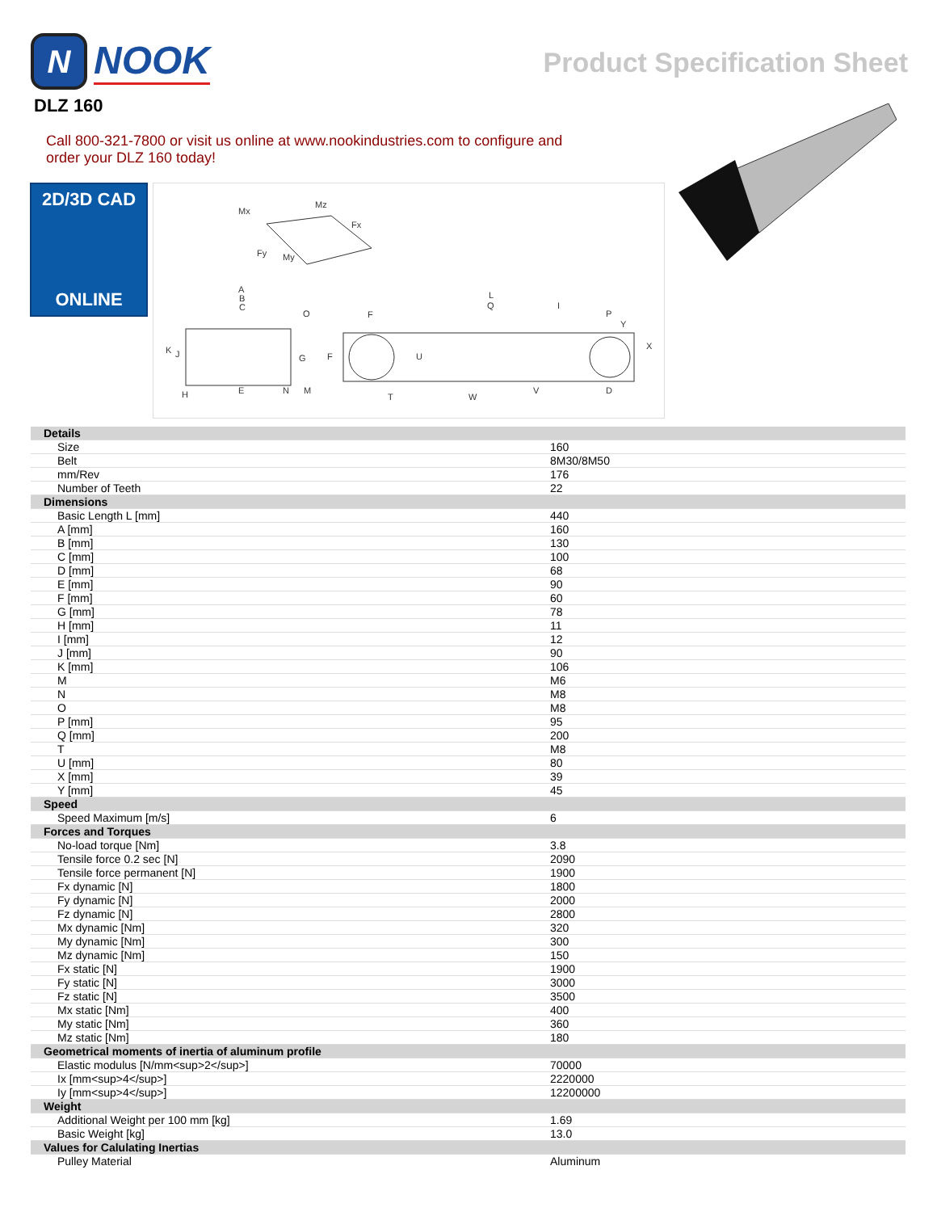N
NOOK
Product Specification Sheet
DLZ 160
Call 800-321-7800 or visit us online at www.nookindustries.com to configure and order your DLZ 160 today!
2D/3D CAD
ONLINE
Mx
Mz
Fx
Fy
My
A
B
C
O
K
J
G
H
E
N
M
F
F
U
T
W
V
L
Q
I
P
Y
X
D
| Details | |
| Size | 160 |
| Belt | 8M30/8M50 |
| mm/Rev | 176 |
| Number of Teeth | 22 |
| Dimensions | |
| Basic Length L [mm] | 440 |
| A [mm] | 160 |
| B [mm] | 130 |
| C [mm] | 100 |
| D [mm] | 68 |
| E [mm] | 90 |
| F [mm] | 60 |
| G [mm] | 78 |
| H [mm] | 11 |
| I [mm] | 12 |
| J [mm] | 90 |
| K [mm] | 106 |
| M | M6 |
| N | M8 |
| O | M8 |
| P [mm] | 95 |
| Q [mm] | 200 |
| T | M8 |
| U [mm] | 80 |
| X [mm] | 39 |
| Y [mm] | 45 |
| Speed | |
| Speed Maximum [m/s] | 6 |
| Forces and Torques | |
| No-load torque [Nm] | 3.8 |
| Tensile force 0.2 sec [N] | 2090 |
| Tensile force permanent [N] | 1900 |
| Fx dynamic [N] | 1800 |
| Fy dynamic [N] | 2000 |
| Fz dynamic [N] | 2800 |
| Mx dynamic [Nm] | 320 |
| My dynamic [Nm] | 300 |
| Mz dynamic [Nm] | 150 |
| Fx static [N] | 1900 |
| Fy static [N] | 3000 |
| Fz static [N] | 3500 |
| Mx static [Nm] | 400 |
| My static [Nm] | 360 |
| Mz static [Nm] | 180 |
| Geometrical moments of inertia of aluminum profile | |
| Elastic modulus [N/mm<sup>2</sup>] | 70000 |
| Ix [mm<sup>4</sup>] | 2220000 |
| Iy [mm<sup>4</sup>] | 12200000 |
| Weight | |
| Additional Weight per 100 mm [kg] | 1.69 |
| Basic Weight [kg] | 13.0 |
| Values for Calulating Inertias | |
| Pulley Material | Aluminum |